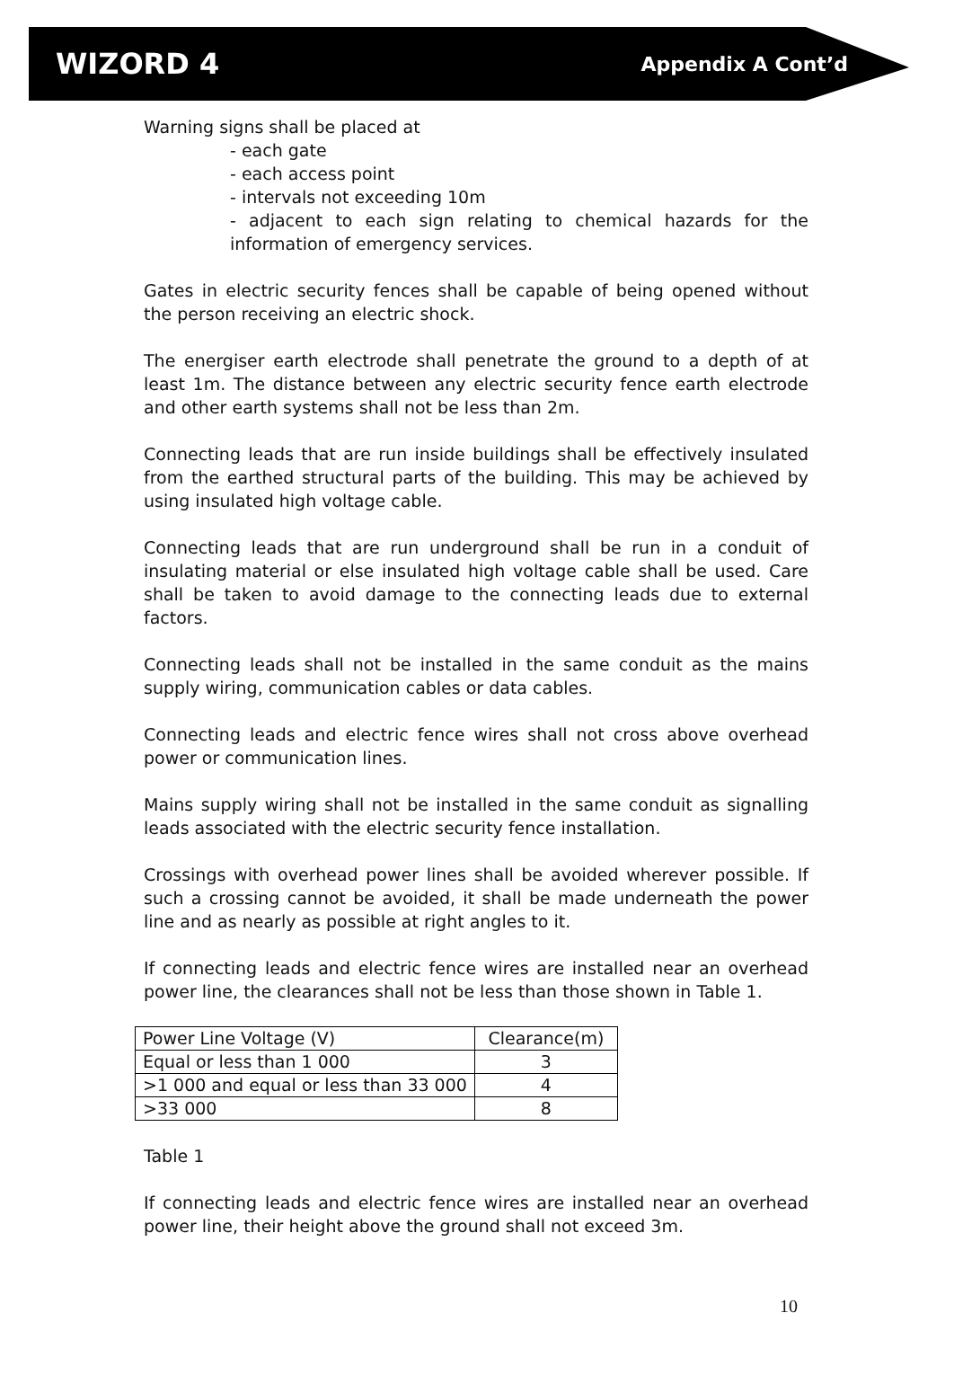WIZORD 4
Appendix A Cont’d
Warning signs shall be placed at
- each gate
- each access point
- intervals not exceeding 10m
- adjacent to each sign relating to chemical hazards for the information of emergency services.
Gates in electric security fences shall be capable of being opened without the person receiving an electric shock.
The energiser earth electrode shall penetrate the ground to a depth of at least 1m. The distance between any electric security fence earth electrode and other earth systems shall not be less than 2m.
Connecting leads that are run inside buildings shall be effectively insulated from the earthed structural parts of the building. This may be achieved by using insulated high voltage cable.
Connecting leads that are run underground shall be run in a conduit of insulating material or else insulated high voltage cable shall be used. Care shall be taken to avoid damage to the connecting leads due to external factors.
Connecting leads shall not be installed in the same conduit as the mains supply wiring, communication cables or data cables.
Connecting leads and electric fence wires shall not cross above overhead power or communication lines.
Mains supply wiring shall not be installed in the same conduit as signalling leads associated with the electric security fence installation.
Crossings with overhead power lines shall be avoided wherever possible. If such a crossing cannot be avoided, it shall be made underneath the power line and as nearly as possible at right angles to it.
If connecting leads and electric fence wires are installed near an overhead power line, the clearances shall not be less than those shown in Table 1.
| Power Line Voltage (V) | Clearance(m) |
| Equal or less than 1 000 | 3 |
| >1 000 and equal or less than 33 000 | 4 |
| >33 000 | 8 |
Table 1
If connecting leads and electric fence wires are installed near an overhead power line, their height above the ground shall not exceed 3m.
10